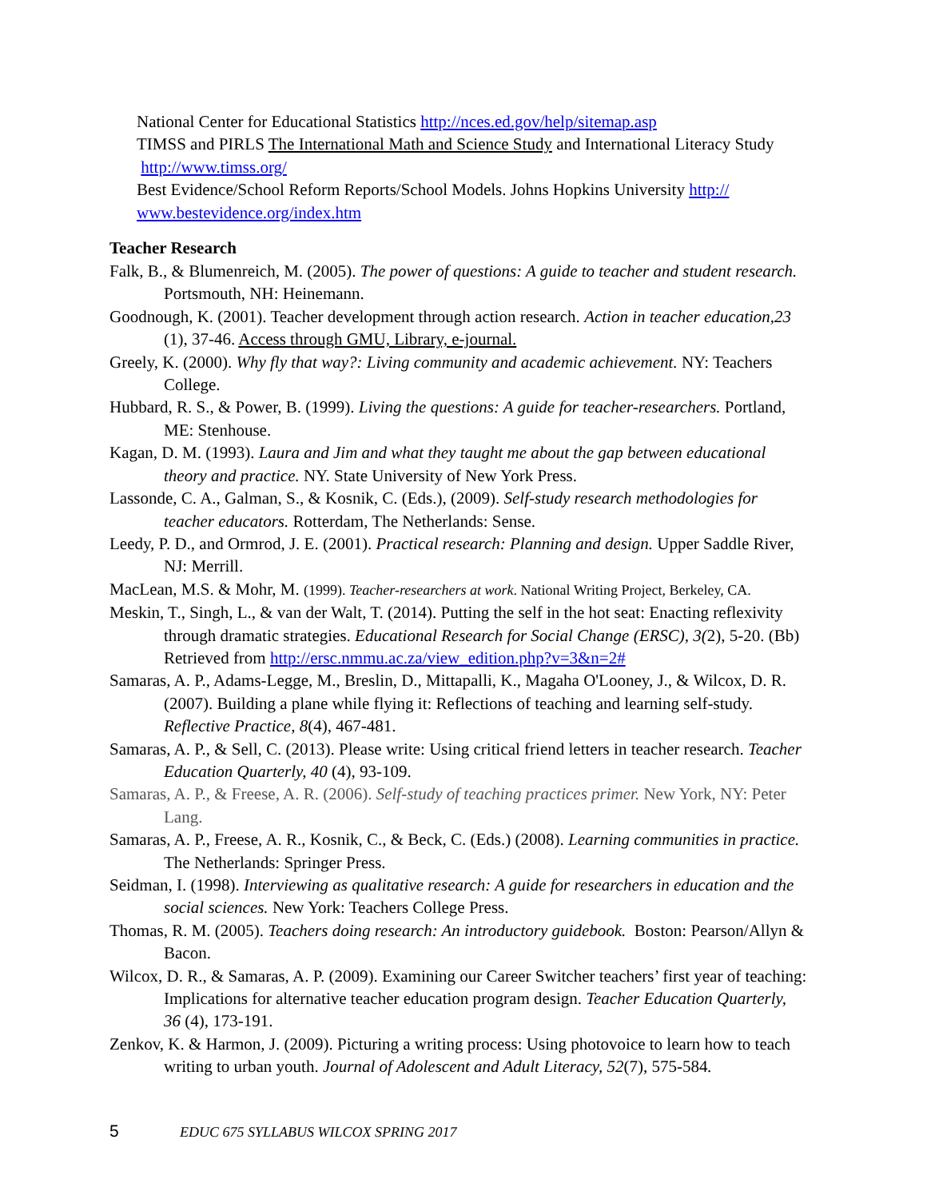National Center for Educational Statistics http://nces.ed.gov/help/sitemap.asp
TIMSS and PIRLS The International Math and Science Study and International Literacy Study http://www.timss.org/
Best Evidence/School Reform Reports/School Models. Johns Hopkins University http://
www.bestevidence.org/index.htm
Teacher Research
Falk, B., & Blumenreich, M. (2005). The power of questions: A guide to teacher and student research. Portsmouth, NH: Heinemann.
Goodnough, K. (2001). Teacher development through action research. Action in teacher education,23 (1), 37-46. Access through GMU, Library, e-journal.
Greely, K. (2000). Why fly that way?: Living community and academic achievement. NY: Teachers College.
Hubbard, R. S., & Power, B. (1999). Living the questions: A guide for teacher-researchers. Portland, ME: Stenhouse.
Kagan, D. M. (1993). Laura and Jim and what they taught me about the gap between educational theory and practice. NY. State University of New York Press.
Lassonde, C. A., Galman, S., & Kosnik, C. (Eds.), (2009). Self-study research methodologies for teacher educators. Rotterdam, The Netherlands: Sense.
Leedy, P. D., and Ormrod, J. E. (2001). Practical research: Planning and design. Upper Saddle River, NJ: Merrill.
MacLean, M.S. & Mohr, M. (1999). Teacher-researchers at work. National Writing Project, Berkeley, CA.
Meskin, T., Singh, L., & van der Walt, T. (2014). Putting the self in the hot seat: Enacting reflexivity through dramatic strategies. Educational Research for Social Change (ERSC), 3(2), 5-20. (Bb) Retrieved from http://ersc.nmmu.ac.za/view_edition.php?v=3&n=2#
Samaras, A. P., Adams-Legge, M., Breslin, D., Mittapalli, K., Magaha O'Looney, J., & Wilcox, D. R. (2007). Building a plane while flying it: Reflections of teaching and learning self-study. Reflective Practice, 8(4), 467-481.
Samaras, A. P., & Sell, C. (2013). Please write: Using critical friend letters in teacher research. Teacher Education Quarterly, 40 (4), 93-109.
Samaras, A. P., & Freese, A. R. (2006). Self-study of teaching practices primer. New York, NY: Peter Lang.
Samaras, A. P., Freese, A. R., Kosnik, C., & Beck, C. (Eds.) (2008). Learning communities in practice. The Netherlands: Springer Press.
Seidman, I. (1998). Interviewing as qualitative research: A guide for researchers in education and the social sciences. New York: Teachers College Press.
Thomas, R. M. (2005). Teachers doing research: An introductory guidebook. Boston: Pearson/Allyn & Bacon.
Wilcox, D. R., & Samaras, A. P. (2009). Examining our Career Switcher teachers’ first year of teaching: Implications for alternative teacher education program design. Teacher Education Quarterly, 36 (4), 173-191.
Zenkov, K. & Harmon, J. (2009). Picturing a writing process: Using photovoice to learn how to teach writing to urban youth. Journal of Adolescent and Adult Literacy, 52(7), 575-584.
5 EDUC 675 SYLLABUS WILCOX SPRING 2017